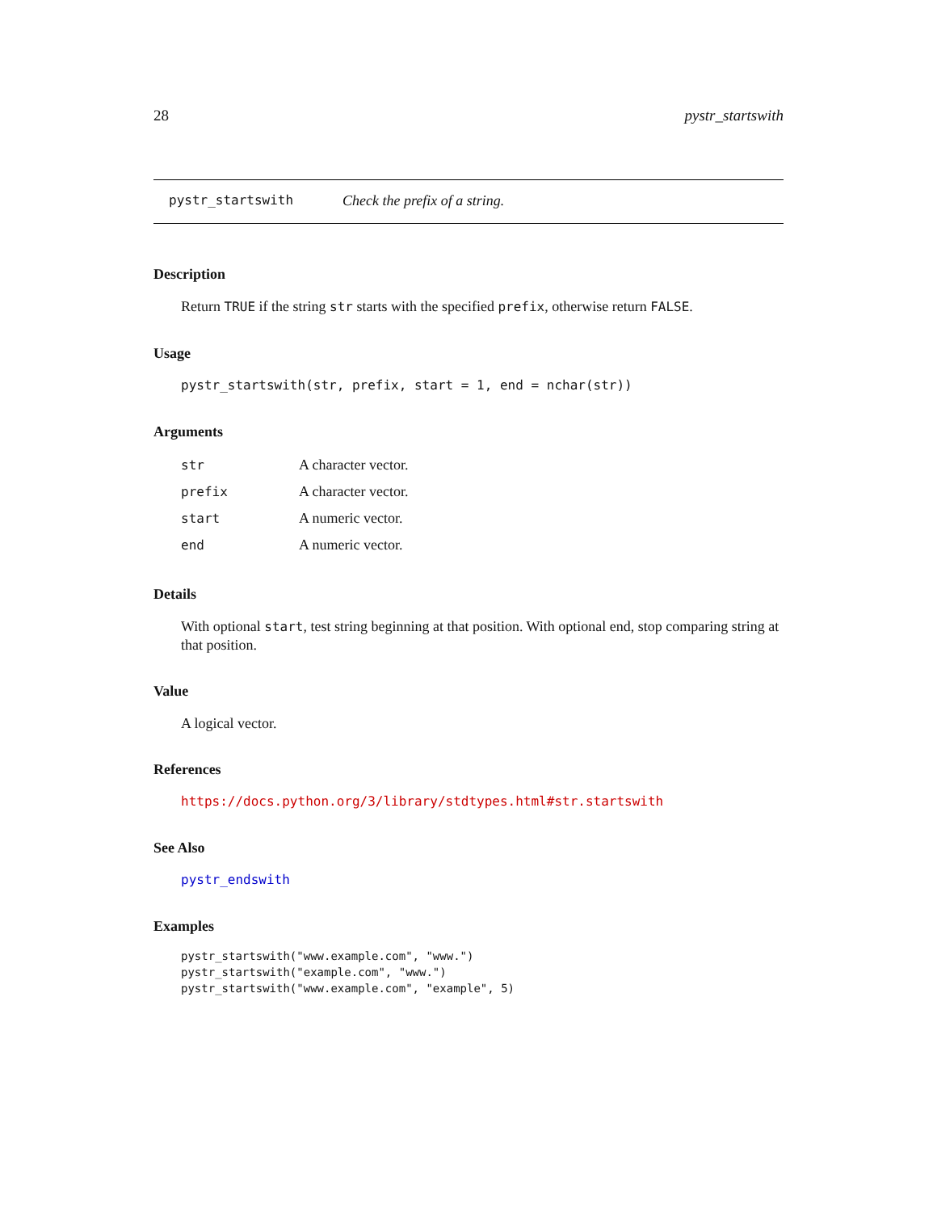28 pystr_startswith
pystr_startswith Check the prefix of a string.
Description
Return TRUE if the string str starts with the specified prefix, otherwise return FALSE.
Usage
pystr_startswith(str, prefix, start = 1, end = nchar(str))
Arguments
| str | A character vector. |
| prefix | A character vector. |
| start | A numeric vector. |
| end | A numeric vector. |
Details
With optional start, test string beginning at that position. With optional end, stop comparing string at that position.
Value
A logical vector.
References
https://docs.python.org/3/library/stdtypes.html#str.startswith
See Also
pystr_endswith
Examples
pystr_startswith("www.example.com", "www.")
pystr_startswith("example.com", "www.")
pystr_startswith("www.example.com", "example", 5)